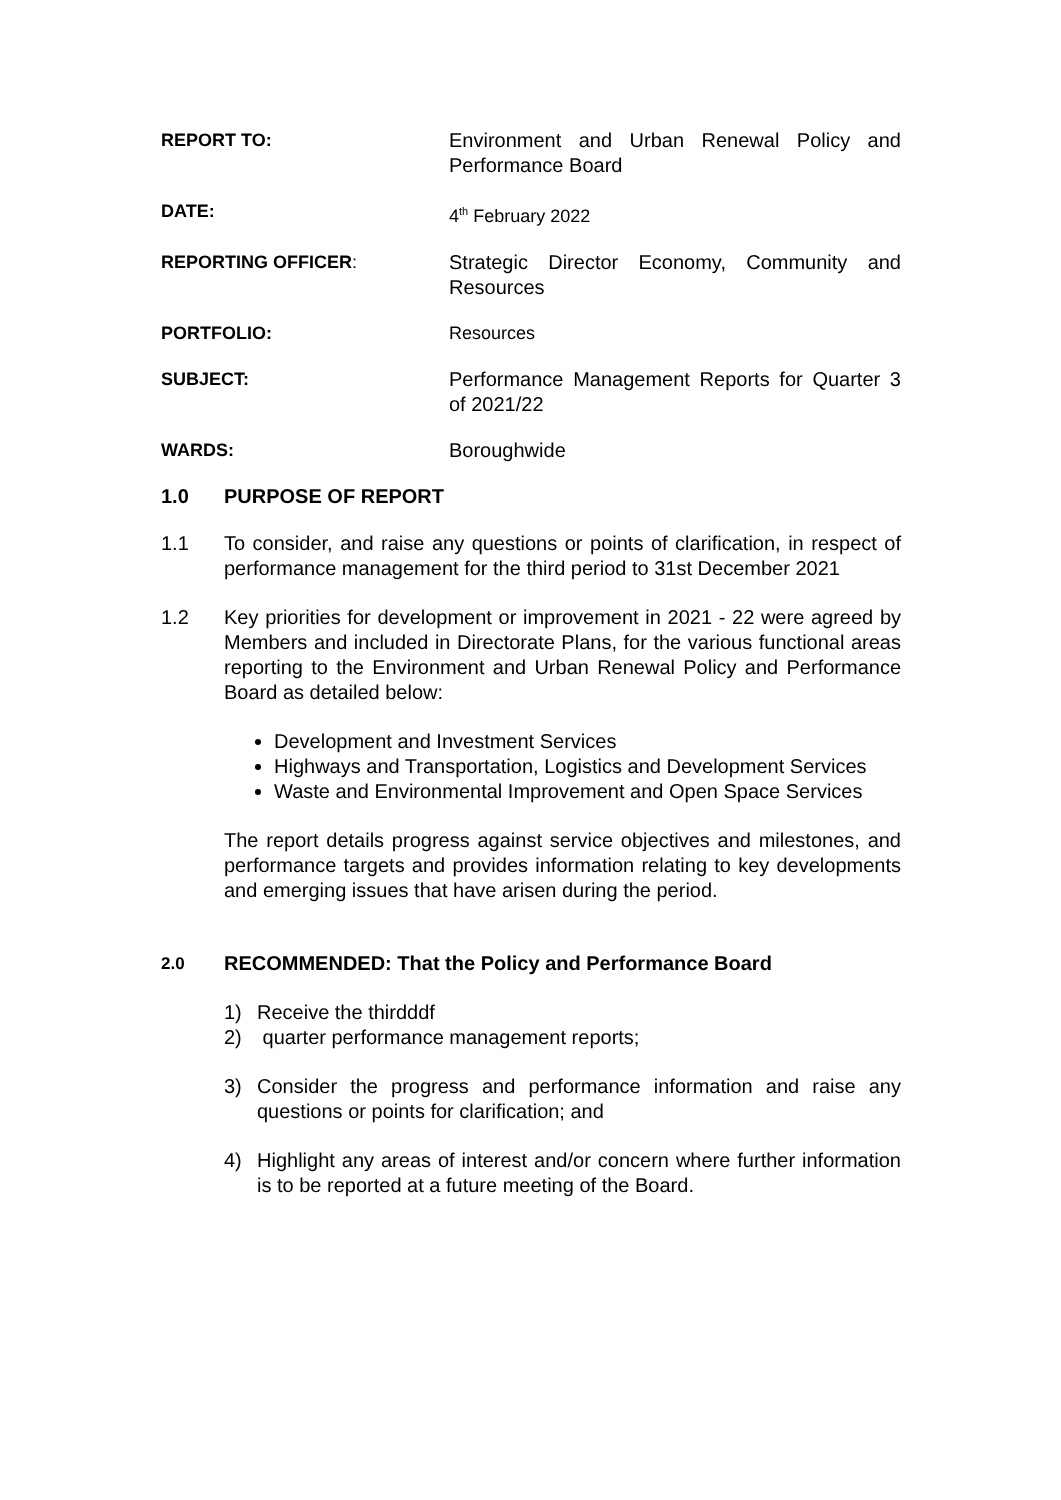REPORT TO: Environment and Urban Renewal Policy and Performance Board
DATE: 4<sup>th</sup> February 2022
REPORTING OFFICER: Strategic Director Economy, Community and Resources
PORTFOLIO: Resources
SUBJECT: Performance Management Reports for Quarter 3 of 2021/22
WARDS: Boroughwide
1.0 PURPOSE OF REPORT
1.1 To consider, and raise any questions or points of clarification, in respect of performance management for the third period to 31st December 2021
1.2 Key priorities for development or improvement in 2021 - 22 were agreed by Members and included in Directorate Plans, for the various functional areas reporting to the Environment and Urban Renewal Policy and Performance Board as detailed below:
Development and Investment Services
Highways and Transportation, Logistics and Development Services
Waste and Environmental Improvement and Open Space Services
The report details progress against service objectives and milestones, and performance targets and provides information relating to key developments and emerging issues that have arisen during the period.
2.0
RECOMMENDED: That the Policy and Performance Board
1) Receive the thirdddf
2) quarter performance management reports;
3) Consider the progress and performance information and raise any questions or points for clarification; and
4) Highlight any areas of interest and/or concern where further information is to be reported at a future meeting of the Board.